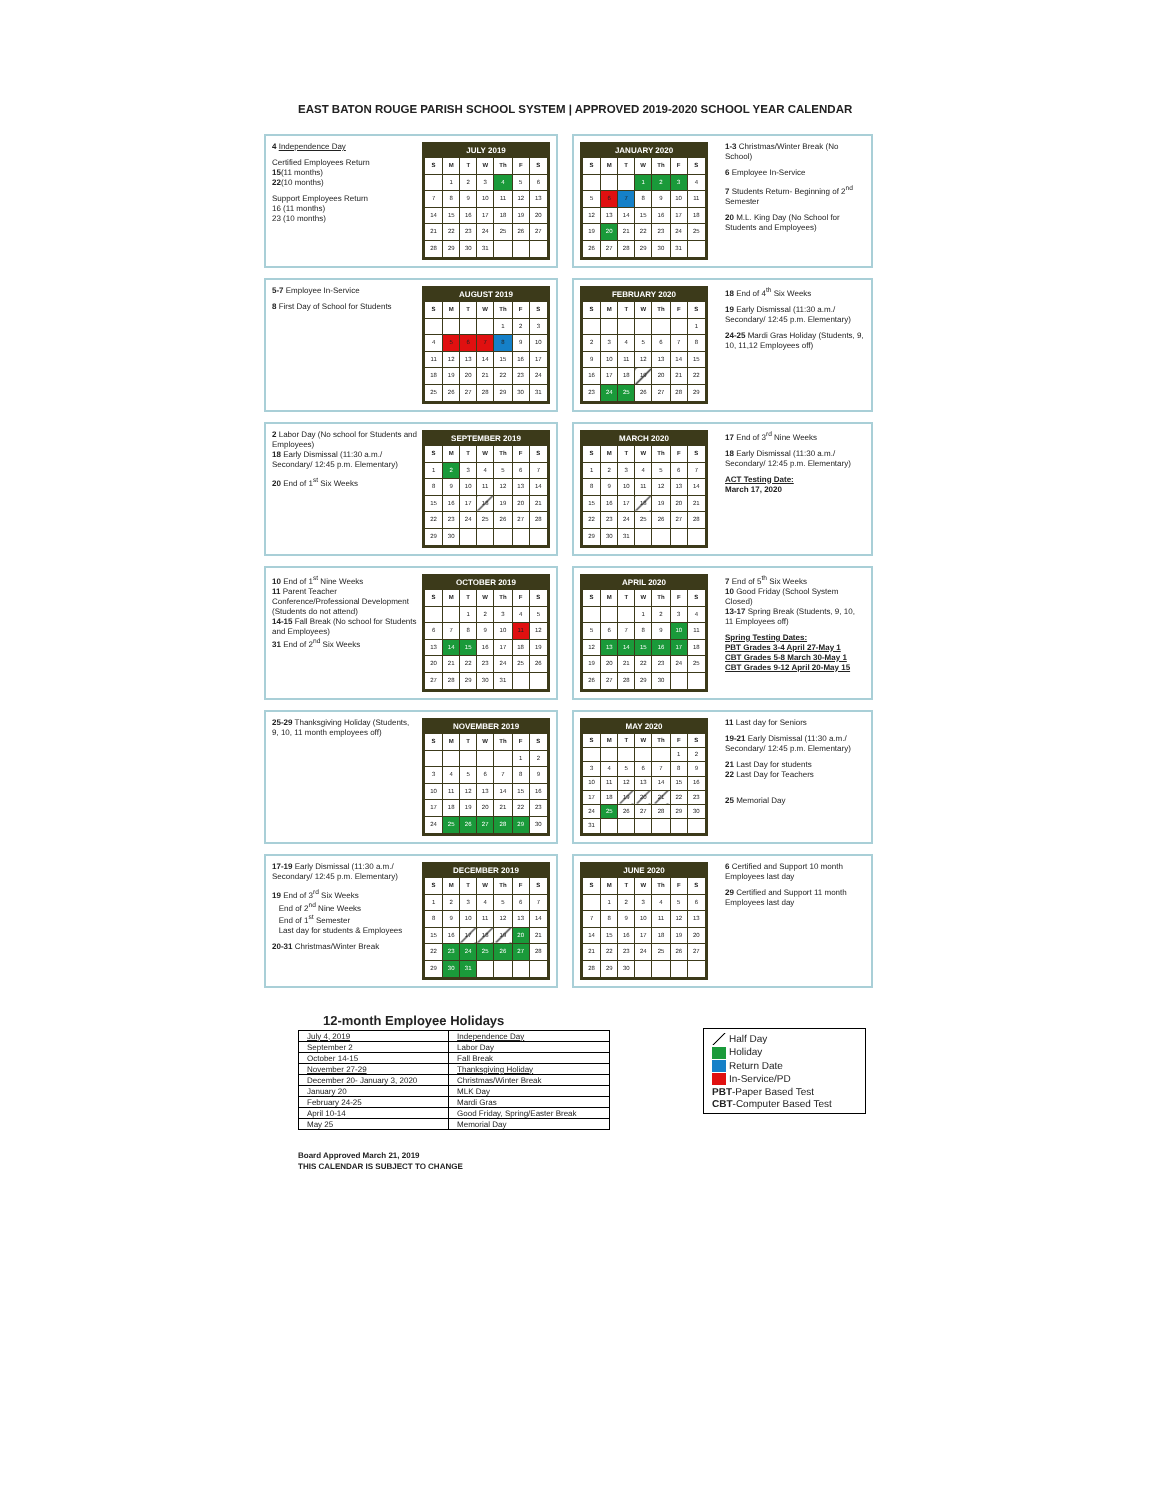EAST BATON ROUGE PARISH SCHOOL SYSTEM | APPROVED 2019-2020 SCHOOL YEAR CALENDAR
4 Independence Day
Certified Employees Return
15(11 months)
22(10 months)
Support Employees Return
16 (11 months)
23 (10 months)
| JULY 2019 | | | | | | |
| --- | --- | --- | --- | --- | --- | --- |
| S | M | T | W | Th | F | S |
| | 1 | 2 | 3 | 4 | 5 | 6 |
| 7 | 8 | 9 | 10 | 11 | 12 | 13 |
| 14 | 15 | 16 | 17 | 18 | 19 | 20 |
| 21 | 22 | 23 | 24 | 25 | 26 | 27 |
| 28 | 29 | 30 | 31 | | | |
1-3 Christmas/Winter Break (No School)
6 Employee In-Service
7 Students Return- Beginning of 2<sup>nd</sup> Semester
20 M.L. King Day (No School for Students and Employees)
| JANUARY 2020 | | | | | | |
| --- | --- | --- | --- | --- | --- | --- |
| S | M | T | W | Th | F | S |
| | | | 1 | 2 | 3 | 4 |
| 5 | 6 | 7 | 8 | 9 | 10 | 11 |
| 12 | 13 | 14 | 15 | 16 | 17 | 18 |
| 19 | 20 | 21 | 22 | 23 | 24 | 25 |
| 26 | 27 | 28 | 29 | 30 | 31 | |
5-7 Employee In-Service
8 First Day of School for Students
| AUGUST 2019 | | | | | | |
| --- | --- | --- | --- | --- | --- | --- |
| S | M | T | W | Th | F | S |
| | | | | 1 | 2 | 3 |
| 4 | 5 | 6 | 7 | 8 | 9 | 10 |
| 11 | 12 | 13 | 14 | 15 | 16 | 17 |
| 18 | 19 | 20 | 21 | 22 | 23 | 24 |
| 25 | 26 | 27 | 28 | 29 | 30 | 31 |
18 End of 4<sup>th</sup> Six Weeks
19 Early Dismissal (11:30 a.m./ Secondary/ 12:45 p.m. Elementary)
24-25 Mardi Gras Holiday (Students, 9, 10, 11,12 Employees off)
| FEBRUARY 2020 | | | | | | |
| --- | --- | --- | --- | --- | --- | --- |
| S | M | T | W | Th | F | S |
| | | | | | | 1 |
| 2 | 3 | 4 | 5 | 6 | 7 | 8 |
| 9 | 10 | 11 | 12 | 13 | 14 | 15 |
| 16 | 17 | 18 | 19 | 20 | 21 | 22 |
| 23 | 24 | 25 | 26 | 27 | 28 | 29 |
2 Labor Day (No school for Students and Employees)
18 Early Dismissal (11:30 a.m./ Secondary/ 12:45 p.m. Elementary)
20 End of 1<sup>st</sup> Six Weeks
| SEPTEMBER 2019 | | | | | | |
| --- | --- | --- | --- | --- | --- | --- |
| S | M | T | W | Th | F | S |
| 1 | 2 | 3 | 4 | 5 | 6 | 7 |
| 8 | 9 | 10 | 11 | 12 | 13 | 14 |
| 15 | 16 | 17 | 18 | 19 | 20 | 21 |
| 22 | 23 | 24 | 25 | 26 | 27 | 28 |
| 29 | 30 | | | | | |
17 End of 3<sup>rd</sup> Nine Weeks
18 Early Dismissal (11:30 a.m./ Secondary/ 12:45 p.m. Elementary)
ACT Testing Date:
March 17, 2020
| MARCH 2020 | | | | | | |
| --- | --- | --- | --- | --- | --- | --- |
| S | M | T | W | Th | F | S |
| 1 | 2 | 3 | 4 | 5 | 6 | 7 |
| 8 | 9 | 10 | 11 | 12 | 13 | 14 |
| 15 | 16 | 17 | 18 | 19 | 20 | 21 |
| 22 | 23 | 24 | 25 | 26 | 27 | 28 |
| 29 | 30 | 31 | | | | |
10 End of 1<sup>st</sup> Nine Weeks
11 Parent Teacher Conference/Professional Development (Students do not attend)
14-15 Fall Break (No school for Students and Employees)
31 End of 2<sup>nd</sup> Six Weeks
| OCTOBER 2019 | | | | | | |
| --- | --- | --- | --- | --- | --- | --- |
| S | M | T | W | Th | F | S |
| | | 1 | 2 | 3 | 4 | 5 |
| 6 | 7 | 8 | 9 | 10 | 11 | 12 |
| 13 | 14 | 15 | 16 | 17 | 18 | 19 |
| 20 | 21 | 22 | 23 | 24 | 25 | 26 |
| 27 | 28 | 29 | 30 | 31 | | |
7 End of 5<sup>th</sup> Six Weeks
10 Good Friday (School System Closed)
13-17 Spring Break (Students, 9, 10, 11 Employees off)
Spring Testing Dates:
PBT Grades 3-4 April 27-May 1
CBT Grades 5-8 March 30-May 1
CBT Grades 9-12 April 20-May 15
| APRIL 2020 | | | | | | |
| --- | --- | --- | --- | --- | --- | --- |
| S | M | T | W | Th | F | S |
| | | | 1 | 2 | 3 | 4 |
| 5 | 6 | 7 | 8 | 9 | 10 | 11 |
| 12 | 13 | 14 | 15 | 16 | 17 | 18 |
| 19 | 20 | 21 | 22 | 23 | 24 | 25 |
| 26 | 27 | 28 | 29 | 30 | | |
25-29 Thanksgiving Holiday (Students, 9, 10, 11 month employees off)
| NOVEMBER 2019 | | | | | | |
| --- | --- | --- | --- | --- | --- | --- |
| S | M | T | W | Th | F | S |
| | | | | | 1 | 2 |
| 3 | 4 | 5 | 6 | 7 | 8 | 9 |
| 10 | 11 | 12 | 13 | 14 | 15 | 16 |
| 17 | 18 | 19 | 20 | 21 | 22 | 23 |
| 24 | 25 | 26 | 27 | 28 | 29 | 30 |
11 Last day for Seniors
19-21 Early Dismissal (11:30 a.m./ Secondary/ 12:45 p.m. Elementary)
21 Last Day for students
22 Last Day for Teachers
25 Memorial Day
| MAY 2020 | | | | | | |
| --- | --- | --- | --- | --- | --- | --- |
| S | M | T | W | Th | F | S |
| | | | | | 1 | 2 |
| 3 | 4 | 5 | 6 | 7 | 8 | 9 |
| 10 | 11 | 12 | 13 | 14 | 15 | 16 |
| 17 | 18 | 19 | 20 | 21 | 22 | 23 |
| 24 | 25 | 26 | 27 | 28 | 29 | 30 |
| 31 | | | | | | |
17-19 Early Dismissal (11:30 a.m./ Secondary/ 12:45 p.m. Elementary)
19 End of 3<sup>rd</sup> Six Weeks
End of 2<sup>nd</sup> Nine Weeks
End of 1<sup>st</sup> Semester
Last day for students & Employees
20-31 Christmas/Winter Break
| DECEMBER 2019 | | | | | | |
| --- | --- | --- | --- | --- | --- | --- |
| S | M | T | W | Th | F | S |
| 1 | 2 | 3 | 4 | 5 | 6 | 7 |
| 8 | 9 | 10 | 11 | 12 | 13 | 14 |
| 15 | 16 | 17 | 18 | 19 | 20 | 21 |
| 22 | 23 | 24 | 25 | 26 | 27 | 28 |
| 29 | 30 | 31 | | | | |
6 Certified and Support 10 month Employees last day
29 Certified and Support 11 month Employees last day
| JUNE 2020 | | | | | | |
| --- | --- | --- | --- | --- | --- | --- |
| S | M | T | W | Th | F | S |
| | 1 | 2 | 3 | 4 | 5 | 6 |
| 7 | 8 | 9 | 10 | 11 | 12 | 13 |
| 14 | 15 | 16 | 17 | 18 | 19 | 20 |
| 21 | 22 | 23 | 24 | 25 | 26 | 27 |
| 28 | 29 | 30 | | | | |
12-month Employee Holidays
| July 4, 2019 | Independence Day |
| September 2 | Labor Day |
| October 14-15 | Fall Break |
| November 27-29 | Thanksgiving Holiday |
| December 20- January 3, 2020 | Christmas/Winter Break |
| January 20 | MLK Day |
| February 24-25 | Mardi Gras |
| April 10-14 | Good Friday, Spring/Easter Break |
| May 25 | Memorial Day |
Half Day
Holiday
Return Date
In-Service/PD
PBT-Paper Based Test
CBT-Computer Based Test
Board Approved March 21, 2019
THIS CALENDAR IS SUBJECT TO CHANGE